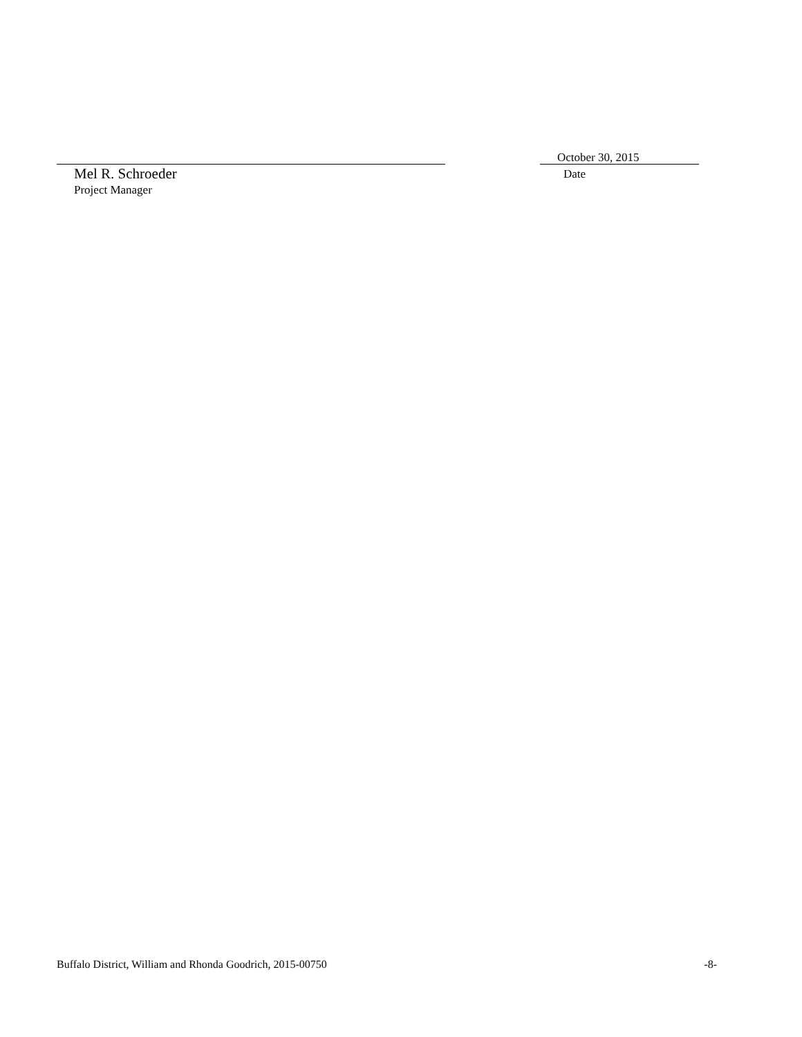Mel R. Schroeder
Project Manager
October 30, 2015
Date
Buffalo District, William and Rhonda Goodrich, 2015-00750 -8-